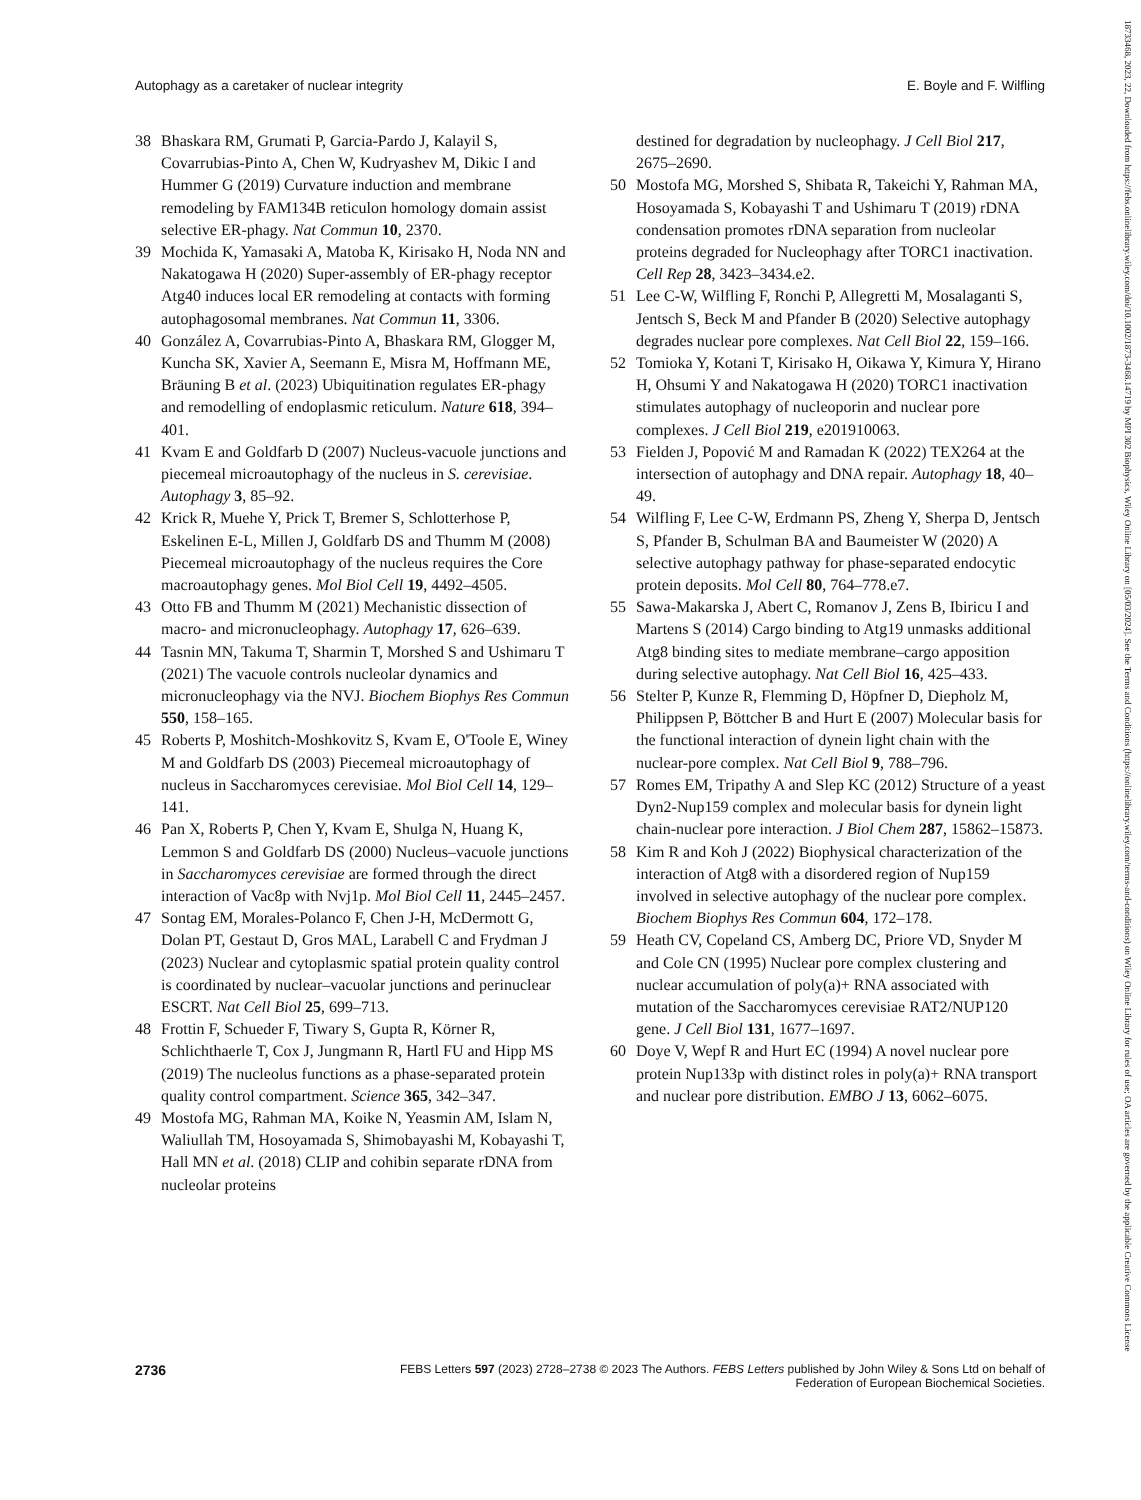18733468, 2023, 22, Downloaded from https://febs.onlinelibrary.wiley.com/doi/10.1002/1873-3468.14719 by MPI 302 Biophysics, Wiley Online Library on [05/03/2024]. See the Terms and Conditions (https://onlinelibrary.wiley.com/terms-and-conditions) on Wiley Online Library for rules of use; OA articles are governed by the applicable Creative Commons License
Autophagy as a caretaker of nuclear integrity E. Boyle and F. Wilfling
38 Bhaskara RM, Grumati P, Garcia-Pardo J, Kalayil S, Covarrubias-Pinto A, Chen W, Kudryashev M, Dikic I and Hummer G (2019) Curvature induction and membrane remodeling by FAM134B reticulon homology domain assist selective ER-phagy. Nat Commun 10, 2370.
39 Mochida K, Yamasaki A, Matoba K, Kirisako H, Noda NN and Nakatogawa H (2020) Super-assembly of ER-phagy receptor Atg40 induces local ER remodeling at contacts with forming autophagosomal membranes. Nat Commun 11, 3306.
40 González A, Covarrubias-Pinto A, Bhaskara RM, Glogger M, Kuncha SK, Xavier A, Seemann E, Misra M, Hoffmann ME, Bräuning B et al. (2023) Ubiquitination regulates ER-phagy and remodelling of endoplasmic reticulum. Nature 618, 394–401.
41 Kvam E and Goldfarb D (2007) Nucleus-vacuole junctions and piecemeal microautophagy of the nucleus in S. cerevisiae. Autophagy 3, 85–92.
42 Krick R, Muehe Y, Prick T, Bremer S, Schlotterhose P, Eskelinen E-L, Millen J, Goldfarb DS and Thumm M (2008) Piecemeal microautophagy of the nucleus requires the Core macroautophagy genes. Mol Biol Cell 19, 4492–4505.
43 Otto FB and Thumm M (2021) Mechanistic dissection of macro- and micronucleophagy. Autophagy 17, 626–639.
44 Tasnin MN, Takuma T, Sharmin T, Morshed S and Ushimaru T (2021) The vacuole controls nucleolar dynamics and micronucleophagy via the NVJ. Biochem Biophys Res Commun 550, 158–165.
45 Roberts P, Moshitch-Moshkovitz S, Kvam E, O'Toole E, Winey M and Goldfarb DS (2003) Piecemeal microautophagy of nucleus in Saccharomyces cerevisiae. Mol Biol Cell 14, 129–141.
46 Pan X, Roberts P, Chen Y, Kvam E, Shulga N, Huang K, Lemmon S and Goldfarb DS (2000) Nucleus–vacuole junctions in Saccharomyces cerevisiae are formed through the direct interaction of Vac8p with Nvj1p. Mol Biol Cell 11, 2445–2457.
47 Sontag EM, Morales-Polanco F, Chen J-H, McDermott G, Dolan PT, Gestaut D, Gros MAL, Larabell C and Frydman J (2023) Nuclear and cytoplasmic spatial protein quality control is coordinated by nuclear–vacuolar junctions and perinuclear ESCRT. Nat Cell Biol 25, 699–713.
48 Frottin F, Schueder F, Tiwary S, Gupta R, Körner R, Schlichthaerle T, Cox J, Jungmann R, Hartl FU and Hipp MS (2019) The nucleolus functions as a phase-separated protein quality control compartment. Science 365, 342–347.
49 Mostofa MG, Rahman MA, Koike N, Yeasmin AM, Islam N, Waliullah TM, Hosoyamada S, Shimobayashi M, Kobayashi T, Hall MN et al. (2018) CLIP and cohibin separate rDNA from nucleolar proteins
destined for degradation by nucleophagy. J Cell Biol 217, 2675–2690.
50 Mostofa MG, Morshed S, Shibata R, Takeichi Y, Rahman MA, Hosoyamada S, Kobayashi T and Ushimaru T (2019) rDNA condensation promotes rDNA separation from nucleolar proteins degraded for Nucleophagy after TORC1 inactivation. Cell Rep 28, 3423–3434.e2.
51 Lee C-W, Wilfling F, Ronchi P, Allegretti M, Mosalaganti S, Jentsch S, Beck M and Pfander B (2020) Selective autophagy degrades nuclear pore complexes. Nat Cell Biol 22, 159–166.
52 Tomioka Y, Kotani T, Kirisako H, Oikawa Y, Kimura Y, Hirano H, Ohsumi Y and Nakatogawa H (2020) TORC1 inactivation stimulates autophagy of nucleoporin and nuclear pore complexes. J Cell Biol 219, e201910063.
53 Fielden J, Popović M and Ramadan K (2022) TEX264 at the intersection of autophagy and DNA repair. Autophagy 18, 40–49.
54 Wilfling F, Lee C-W, Erdmann PS, Zheng Y, Sherpa D, Jentsch S, Pfander B, Schulman BA and Baumeister W (2020) A selective autophagy pathway for phase-separated endocytic protein deposits. Mol Cell 80, 764–778.e7.
55 Sawa-Makarska J, Abert C, Romanov J, Zens B, Ibiricu I and Martens S (2014) Cargo binding to Atg19 unmasks additional Atg8 binding sites to mediate membrane–cargo apposition during selective autophagy. Nat Cell Biol 16, 425–433.
56 Stelter P, Kunze R, Flemming D, Höpfner D, Diepholz M, Philippsen P, Böttcher B and Hurt E (2007) Molecular basis for the functional interaction of dynein light chain with the nuclear-pore complex. Nat Cell Biol 9, 788–796.
57 Romes EM, Tripathy A and Slep KC (2012) Structure of a yeast Dyn2-Nup159 complex and molecular basis for dynein light chain-nuclear pore interaction. J Biol Chem 287, 15862–15873.
58 Kim R and Koh J (2022) Biophysical characterization of the interaction of Atg8 with a disordered region of Nup159 involved in selective autophagy of the nuclear pore complex. Biochem Biophys Res Commun 604, 172–178.
59 Heath CV, Copeland CS, Amberg DC, Priore VD, Snyder M and Cole CN (1995) Nuclear pore complex clustering and nuclear accumulation of poly(a)+ RNA associated with mutation of the Saccharomyces cerevisiae RAT2/NUP120 gene. J Cell Biol 131, 1677–1697.
60 Doye V, Wepf R and Hurt EC (1994) A novel nuclear pore protein Nup133p with distinct roles in poly(a)+ RNA transport and nuclear pore distribution. EMBO J 13, 6062–6075.
2736 FEBS Letters 597 (2023) 2728–2738 © 2023 The Authors. FEBS Letters published by John Wiley & Sons Ltd on behalf of
Federation of European Biochemical Societies.